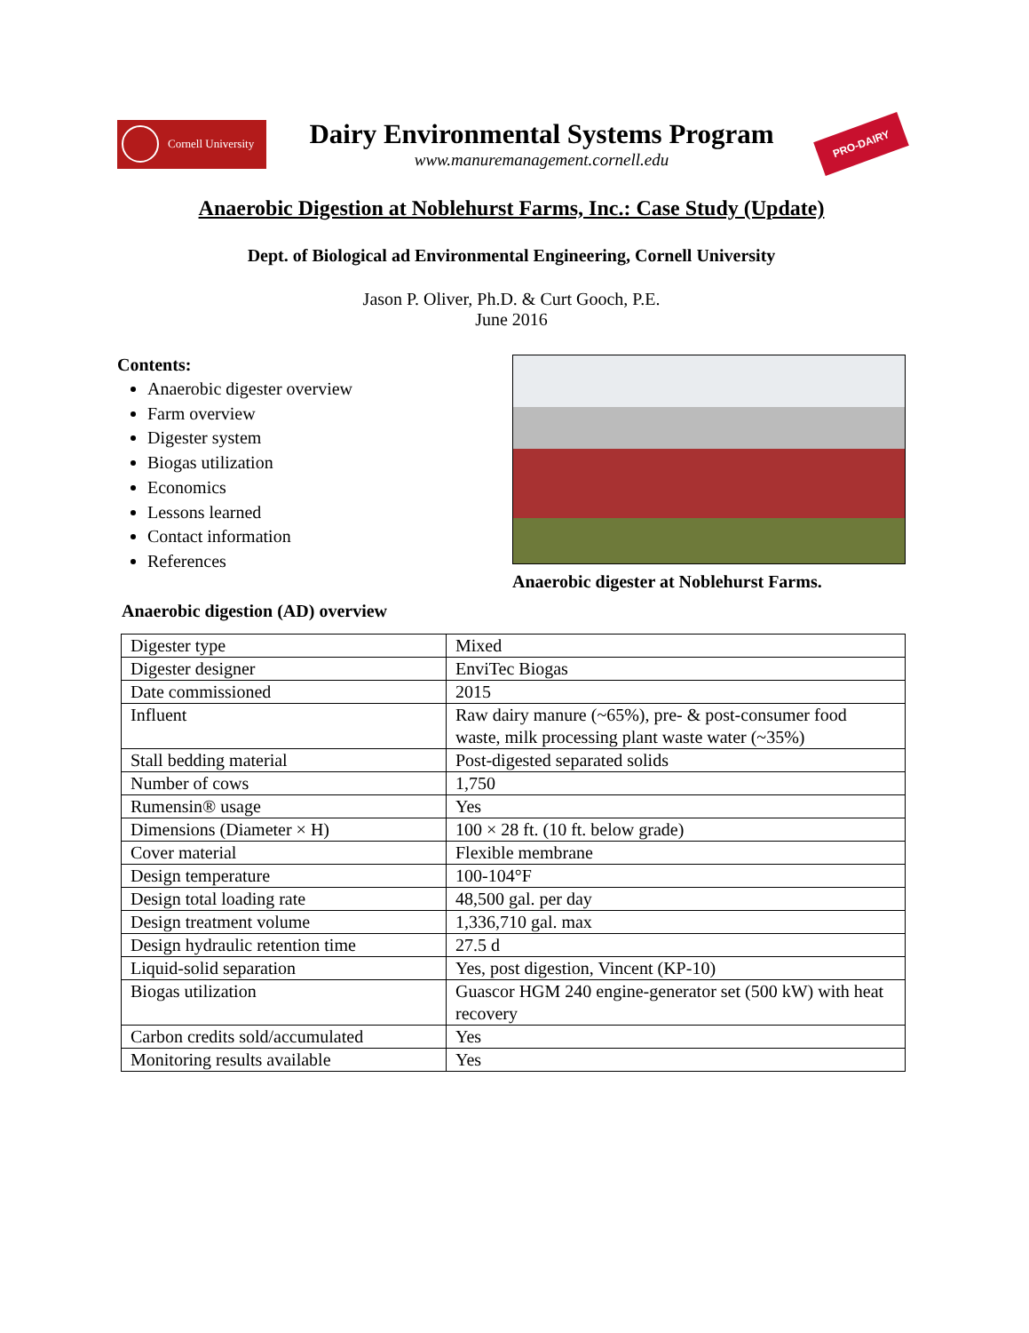Cornell University
Dairy Environmental Systems Program
www.manuremanagement.cornell.edu
PRO-DAIRY
Anaerobic Digestion at Noblehurst Farms, Inc.: Case Study (Update)
Dept. of Biological ad Environmental Engineering, Cornell University
Jason P. Oliver, Ph.D. & Curt Gooch, P.E.
June 2016
Contents:
Anaerobic digester overview
Farm overview
Digester system
Biogas utilization
Economics
Lessons learned
Contact information
References
Anaerobic digester at Noblehurst Farms.
Anaerobic digestion (AD) overview
| Digester type | Mixed |
| Digester designer | EnviTec Biogas |
| Date commissioned | 2015 |
| Influent | Raw dairy manure (~65%), pre- & post-consumer food waste, milk processing plant waste water (~35%) |
| Stall bedding material | Post-digested separated solids |
| Number of cows | 1,750 |
| Rumensin® usage | Yes |
| Dimensions (Diameter × H) | 100 × 28 ft. (10 ft. below grade) |
| Cover material | Flexible membrane |
| Design temperature | 100-104°F |
| Design total loading rate | 48,500 gal. per day |
| Design treatment volume | 1,336,710 gal. max |
| Design hydraulic retention time | 27.5 d |
| Liquid-solid separation | Yes, post digestion, Vincent (KP-10) |
| Biogas utilization | Guascor HGM 240 engine-generator set (500 kW) with heat recovery |
| Carbon credits sold/accumulated | Yes |
| Monitoring results available | Yes |